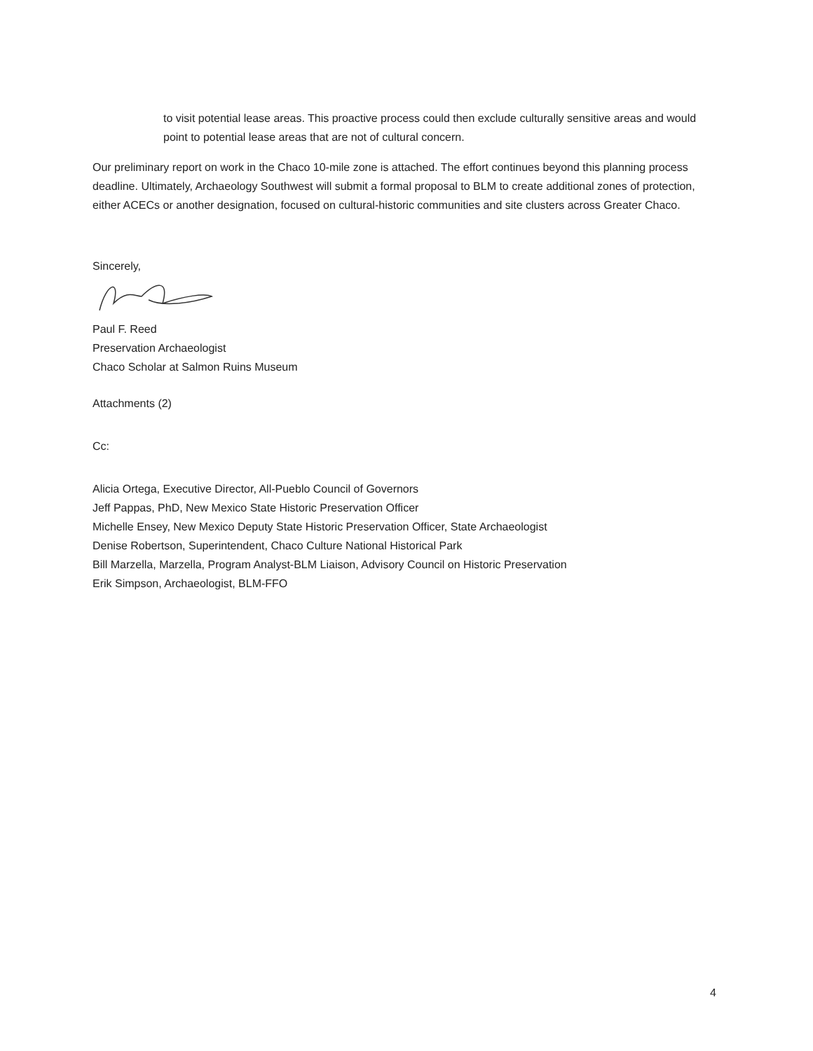to visit potential lease areas. This proactive process could then exclude culturally sensitive areas and would point to potential lease areas that are not of cultural concern.
Our preliminary report on work in the Chaco 10-mile zone is attached. The effort continues beyond this planning process deadline. Ultimately, Archaeology Southwest will submit a formal proposal to BLM to create additional zones of protection, either ACECs or another designation, focused on cultural-historic communities and site clusters across Greater Chaco.
Sincerely,
Paul F. Reed
Preservation Archaeologist
Chaco Scholar at Salmon Ruins Museum
Attachments (2)
Cc:
Alicia Ortega, Executive Director, All-Pueblo Council of Governors
Jeff Pappas, PhD, New Mexico State Historic Preservation Officer
Michelle Ensey, New Mexico Deputy State Historic Preservation Officer, State Archaeologist
Denise Robertson, Superintendent, Chaco Culture National Historical Park
Bill Marzella, Marzella, Program Analyst-BLM Liaison, Advisory Council on Historic Preservation
Erik Simpson, Archaeologist, BLM-FFO
4